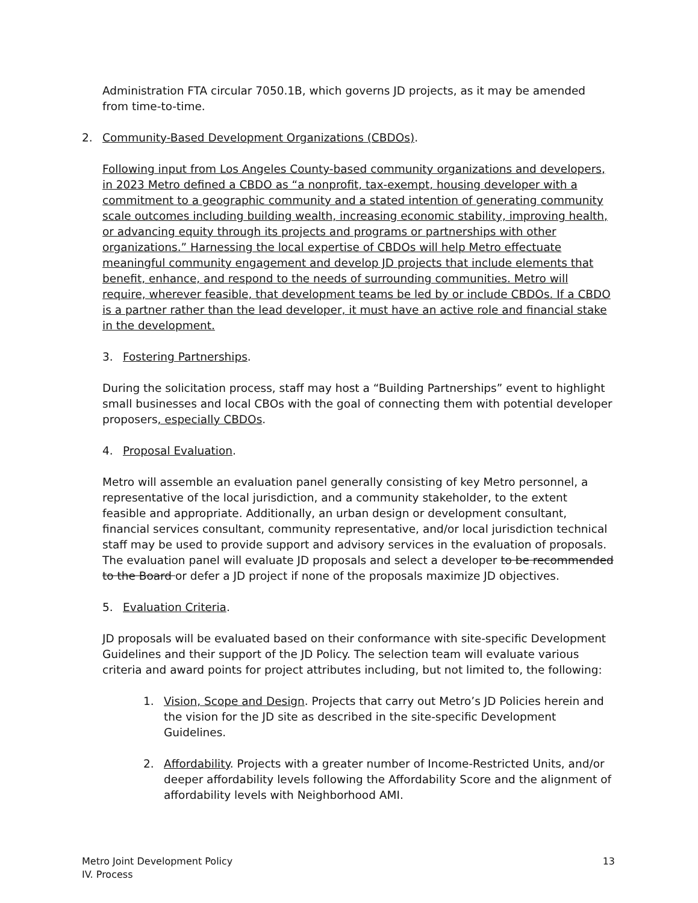Administration FTA circular 7050.1B, which governs JD projects, as it may be amended from time-to-time.
2. Community-Based Development Organizations (CBDOs).
Following input from Los Angeles County-based community organizations and developers, in 2023 Metro defined a CBDO as “a nonprofit, tax-exempt, housing developer with a commitment to a geographic community and a stated intention of generating community scale outcomes including building wealth, increasing economic stability, improving health, or advancing equity through its projects and programs or partnerships with other organizations.” Harnessing the local expertise of CBDOs will help Metro effectuate meaningful community engagement and develop JD projects that include elements that benefit, enhance, and respond to the needs of surrounding communities. Metro will require, wherever feasible, that development teams be led by or include CBDOs. If a CBDO is a partner rather than the lead developer, it must have an active role and financial stake in the development.
3. Fostering Partnerships.
During the solicitation process, staff may host a “Building Partnerships” event to highlight small businesses and local CBOs with the goal of connecting them with potential developer proposers, especially CBDOs.
4. Proposal Evaluation.
Metro will assemble an evaluation panel generally consisting of key Metro personnel, a representative of the local jurisdiction, and a community stakeholder, to the extent feasible and appropriate. Additionally, an urban design or development consultant, financial services consultant, community representative, and/or local jurisdiction technical staff may be used to provide support and advisory services in the evaluation of proposals. The evaluation panel will evaluate JD proposals and select a developer to be recommended to the Board or defer a JD project if none of the proposals maximize JD objectives.
5. Evaluation Criteria.
JD proposals will be evaluated based on their conformance with site-specific Development Guidelines and their support of the JD Policy. The selection team will evaluate various criteria and award points for project attributes including, but not limited to, the following:
1. Vision, Scope and Design. Projects that carry out Metro’s JD Policies herein and the vision for the JD site as described in the site-specific Development Guidelines.
2. Affordability. Projects with a greater number of Income-Restricted Units, and/or deeper affordability levels following the Affordability Score and the alignment of affordability levels with Neighborhood AMI.
Metro Joint Development Policy
IV. Process
13